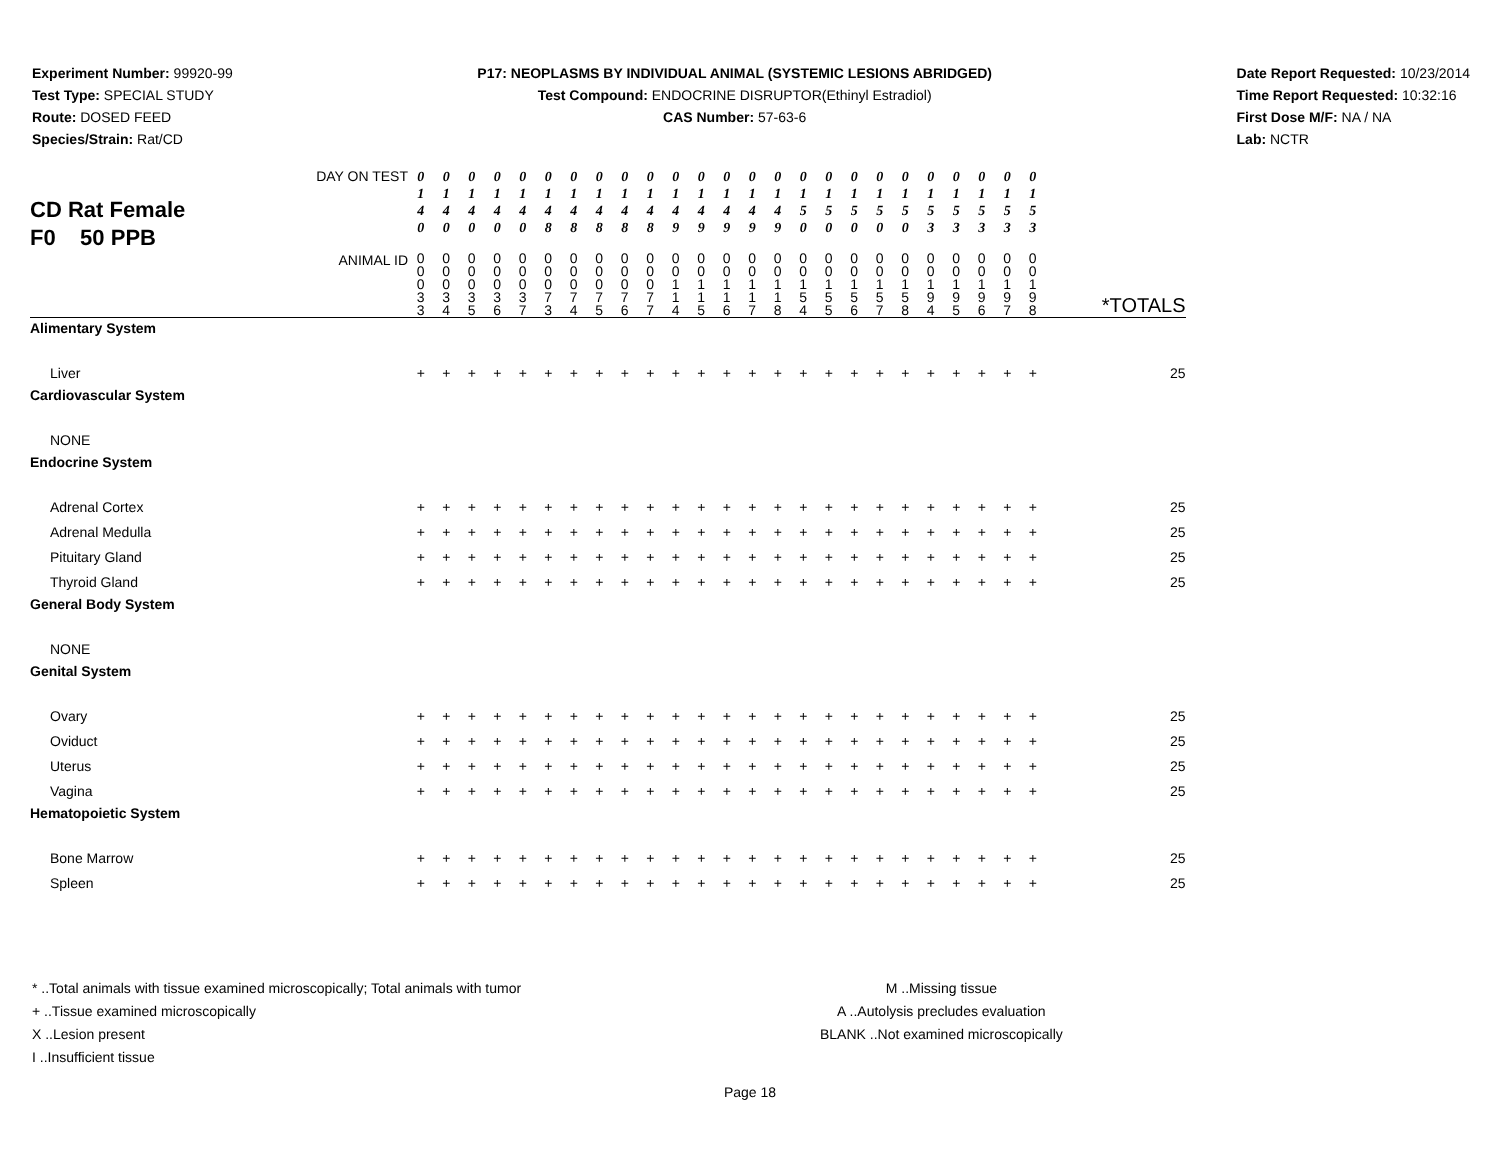Experiment Number: 99920-99
Test Type: SPECIAL STUDY
Route: DOSED FEED
Species/Strain: Rat/CD
P17: NEOPLASMS BY INDIVIDUAL ANIMAL (SYSTEMIC LESIONS ABRIDGED)
Test Compound: ENDOCRINE DISRUPTOR(Ethinyl Estradiol)
CAS Number: 57-63-6
Date Report Requested: 10/23/2014
Time Report Requested: 10:32:16
First Dose M/F: NA / NA
Lab: NCTR
| CD Rat Female F0 50 PPB DAY ON TEST | 0 1 4 0 | 0 1 4 0 | 0 1 4 0 | 0 1 4 0 | 0 1 4 0 | 0 1 4 8 | 0 1 4 8 | 0 1 4 8 | 0 1 4 8 | 0 1 4 8 | 0 1 4 9 | 0 1 4 9 | 0 1 4 9 | 0 1 4 9 | 0 1 4 9 | 0 1 5 0 | 0 1 5 0 | 0 1 5 0 | 0 1 5 0 | 0 1 5 0 | 0 1 5 3 | 0 1 5 3 | 0 1 5 3 | 0 1 5 3 | 0 1 5 3 | |
| ANIMAL ID | 0 0 0 3 3 | 0 0 0 3 4 | 0 0 0 3 5 | 0 0 0 3 6 | 0 0 0 3 7 | 0 0 0 7 3 | 0 0 0 7 4 | 0 0 0 7 5 | 0 0 0 7 6 | 0 0 0 7 7 | 0 0 1 1 4 | 0 0 1 1 5 | 0 0 1 1 6 | 0 0 1 1 7 | 0 0 1 1 8 | 0 0 1 5 4 | 0 0 1 5 5 | 0 0 1 5 6 | 0 0 1 5 7 | 0 0 1 5 8 | 0 0 1 9 4 | 0 0 1 9 5 | 0 0 1 9 6 | 0 0 1 9 7 | 0 0 1 9 8 | *TOTALS |
| Alimentary System | | | | | | | | | | | | | | | | | | | | | | | | | | |
| Liver | + | + | + | + | + | + | + | + | + | + | + | + | + | + | + | + | + | + | + | + | + | + | + | + | + | 25 |
| Cardiovascular System | | | | | | | | | | | | | | | | | | | | | | | | | | |
| NONE | | | | | | | | | | | | | | | | | | | | | | | | | | |
| Endocrine System | | | | | | | | | | | | | | | | | | | | | | | | | | |
| Adrenal Cortex | + | + | + | + | + | + | + | + | + | + | + | + | + | + | + | + | + | + | + | + | + | + | + | + | + | 25 |
| Adrenal Medulla | + | + | + | + | + | + | + | + | + | + | + | + | + | + | + | + | + | + | + | + | + | + | + | + | + | 25 |
| Pituitary Gland | + | + | + | + | + | + | + | + | + | + | + | + | + | + | + | + | + | + | + | + | + | + | + | + | + | 25 |
| Thyroid Gland | + | + | + | + | + | + | + | + | + | + | + | + | + | + | + | + | + | + | + | + | + | + | + | + | + | 25 |
| General Body System | | | | | | | | | | | | | | | | | | | | | | | | | | |
| NONE | | | | | | | | | | | | | | | | | | | | | | | | | | |
| Genital System | | | | | | | | | | | | | | | | | | | | | | | | | | |
| Ovary | + | + | + | + | + | + | + | + | + | + | + | + | + | + | + | + | + | + | + | + | + | + | + | + | + | 25 |
| Oviduct | + | + | + | + | + | + | + | + | + | + | + | + | + | + | + | + | + | + | + | + | + | + | + | + | + | 25 |
| Uterus | + | + | + | + | + | + | + | + | + | + | + | + | + | + | + | + | + | + | + | + | + | + | + | + | + | 25 |
| Vagina | + | + | + | + | + | + | + | + | + | + | + | + | + | + | + | + | + | + | + | + | + | + | + | + | + | 25 |
| Hematopoietic System | | | | | | | | | | | | | | | | | | | | | | | | | | |
| Bone Marrow | + | + | + | + | + | + | + | + | + | + | + | + | + | + | + | + | + | + | + | + | + | + | + | + | + | 25 |
| Spleen | + | + | + | + | + | + | + | + | + | + | + | + | + | + | + | + | + | + | + | + | + | + | + | + | + | 25 |
* ..Total animals with tissue examined microscopically; Total animals with tumor
+ ..Tissue examined microscopically
X ..Lesion present
I ..Insufficient tissue
M ..Missing tissue
A ..Autolysis precludes evaluation
BLANK ..Not examined microscopically
Page 18